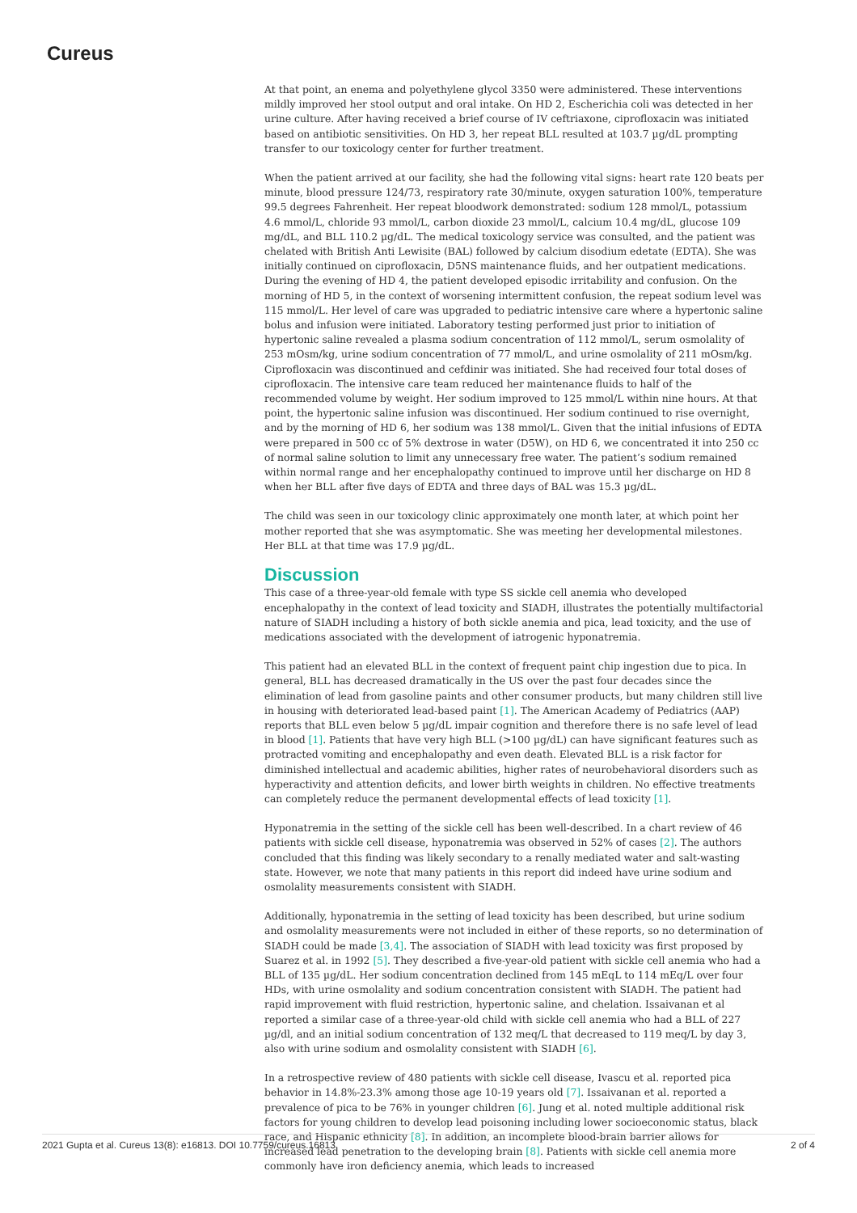Cureus
At that point, an enema and polyethylene glycol 3350 were administered. These interventions mildly improved her stool output and oral intake. On HD 2, Escherichia coli was detected in her urine culture. After having received a brief course of IV ceftriaxone, ciprofloxacin was initiated based on antibiotic sensitivities. On HD 3, her repeat BLL resulted at 103.7 µg/dL prompting transfer to our toxicology center for further treatment.
When the patient arrived at our facility, she had the following vital signs: heart rate 120 beats per minute, blood pressure 124/73, respiratory rate 30/minute, oxygen saturation 100%, temperature 99.5 degrees Fahrenheit. Her repeat bloodwork demonstrated: sodium 128 mmol/L, potassium 4.6 mmol/L, chloride 93 mmol/L, carbon dioxide 23 mmol/L, calcium 10.4 mg/dL, glucose 109 mg/dL, and BLL 110.2 µg/dL. The medical toxicology service was consulted, and the patient was chelated with British Anti Lewisite (BAL) followed by calcium disodium edetate (EDTA). She was initially continued on ciprofloxacin, D5NS maintenance fluids, and her outpatient medications. During the evening of HD 4, the patient developed episodic irritability and confusion. On the morning of HD 5, in the context of worsening intermittent confusion, the repeat sodium level was 115 mmol/L. Her level of care was upgraded to pediatric intensive care where a hypertonic saline bolus and infusion were initiated. Laboratory testing performed just prior to initiation of hypertonic saline revealed a plasma sodium concentration of 112 mmol/L, serum osmolality of 253 mOsm/kg, urine sodium concentration of 77 mmol/L, and urine osmolality of 211 mOsm/kg. Ciprofloxacin was discontinued and cefdinir was initiated. She had received four total doses of ciprofloxacin. The intensive care team reduced her maintenance fluids to half of the recommended volume by weight. Her sodium improved to 125 mmol/L within nine hours. At that point, the hypertonic saline infusion was discontinued. Her sodium continued to rise overnight, and by the morning of HD 6, her sodium was 138 mmol/L. Given that the initial infusions of EDTA were prepared in 500 cc of 5% dextrose in water (D5W), on HD 6, we concentrated it into 250 cc of normal saline solution to limit any unnecessary free water. The patient’s sodium remained within normal range and her encephalopathy continued to improve until her discharge on HD 8 when her BLL after five days of EDTA and three days of BAL was 15.3 µg/dL.
The child was seen in our toxicology clinic approximately one month later, at which point her mother reported that she was asymptomatic. She was meeting her developmental milestones. Her BLL at that time was 17.9 µg/dL.
Discussion
This case of a three-year-old female with type SS sickle cell anemia who developed encephalopathy in the context of lead toxicity and SIADH, illustrates the potentially multifactorial nature of SIADH including a history of both sickle anemia and pica, lead toxicity, and the use of medications associated with the development of iatrogenic hyponatremia.
This patient had an elevated BLL in the context of frequent paint chip ingestion due to pica. In general, BLL has decreased dramatically in the US over the past four decades since the elimination of lead from gasoline paints and other consumer products, but many children still live in housing with deteriorated lead-based paint [1]. The American Academy of Pediatrics (AAP) reports that BLL even below 5 µg/dL impair cognition and therefore there is no safe level of lead in blood [1]. Patients that have very high BLL (>100 µg/dL) can have significant features such as protracted vomiting and encephalopathy and even death. Elevated BLL is a risk factor for diminished intellectual and academic abilities, higher rates of neurobehavioral disorders such as hyperactivity and attention deficits, and lower birth weights in children. No effective treatments can completely reduce the permanent developmental effects of lead toxicity [1].
Hyponatremia in the setting of the sickle cell has been well-described. In a chart review of 46 patients with sickle cell disease, hyponatremia was observed in 52% of cases [2]. The authors concluded that this finding was likely secondary to a renally mediated water and salt-wasting state. However, we note that many patients in this report did indeed have urine sodium and osmolality measurements consistent with SIADH.
Additionally, hyponatremia in the setting of lead toxicity has been described, but urine sodium and osmolality measurements were not included in either of these reports, so no determination of SIADH could be made [3,4]. The association of SIADH with lead toxicity was first proposed by Suarez et al. in 1992 [5]. They described a five-year-old patient with sickle cell anemia who had a BLL of 135 µg/dL. Her sodium concentration declined from 145 mEqL to 114 mEq/L over four HDs, with urine osmolality and sodium concentration consistent with SIADH. The patient had rapid improvement with fluid restriction, hypertonic saline, and chelation. Issaivanan et al reported a similar case of a three-year-old child with sickle cell anemia who had a BLL of 227 µg/dl, and an initial sodium concentration of 132 meq/L that decreased to 119 meq/L by day 3, also with urine sodium and osmolality consistent with SIADH [6].
In a retrospective review of 480 patients with sickle cell disease, Ivascu et al. reported pica behavior in 14.8%-23.3% among those age 10-19 years old [7]. Issaivanan et al. reported a prevalence of pica to be 76% in younger children [6]. Jung et al. noted multiple additional risk factors for young children to develop lead poisoning including lower socioeconomic status, black race, and Hispanic ethnicity [8]. In addition, an incomplete blood-brain barrier allows for increased lead penetration to the developing brain [8]. Patients with sickle cell anemia more commonly have iron deficiency anemia, which leads to increased
2021 Gupta et al. Cureus 13(8): e16813. DOI 10.7759/cureus.16813 2 of 4